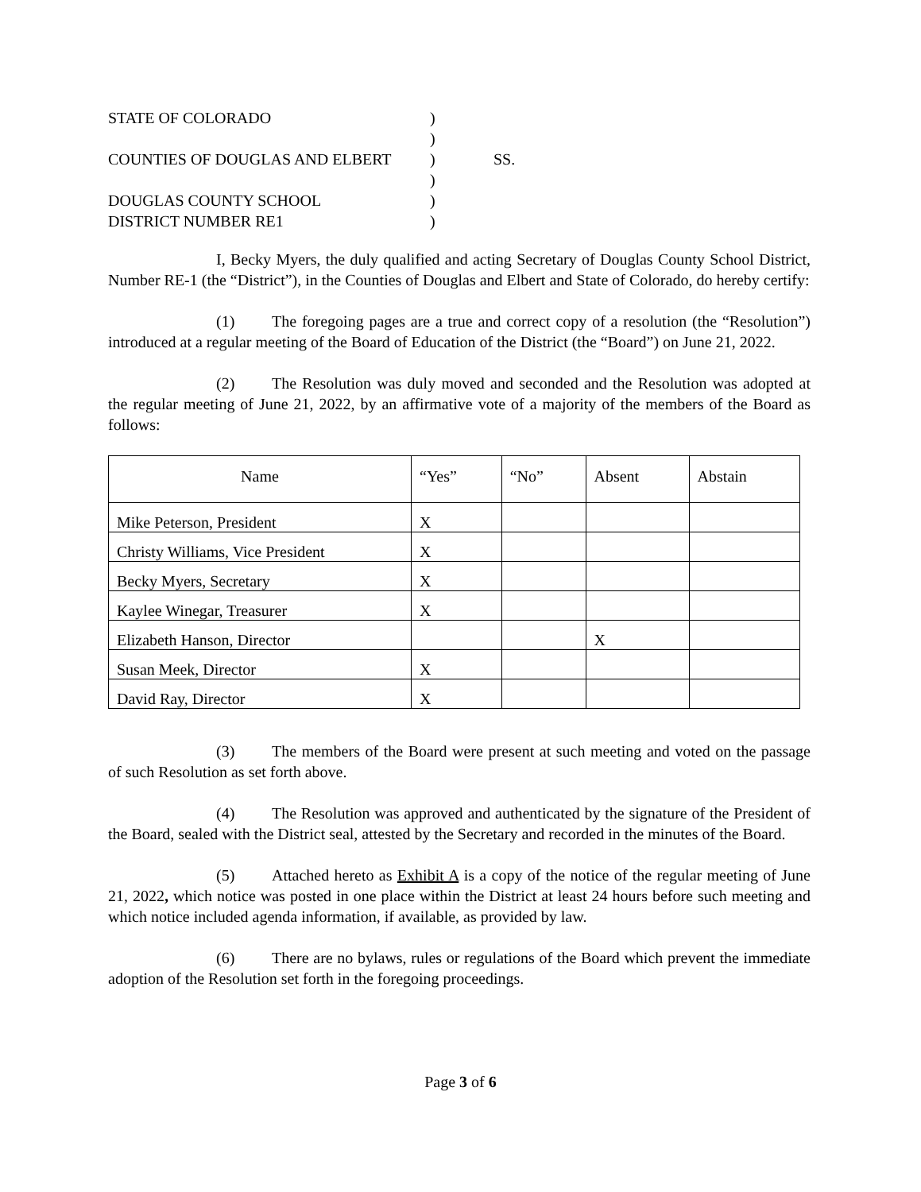STATE OF COLORADO
)
)
COUNTIES OF DOUGLAS AND ELBERT
)
SS.
)
DOUGLAS COUNTY SCHOOL
)
DISTRICT NUMBER RE1
)
I, Becky Myers, the duly qualified and acting Secretary of Douglas County School District, Number RE-1 (the “District”), in the Counties of Douglas and Elbert and State of Colorado, do hereby certify:
(1) The foregoing pages are a true and correct copy of a resolution (the “Resolution”) introduced at a regular meeting of the Board of Education of the District (the “Board”) on June 21, 2022.
(2) The Resolution was duly moved and seconded and the Resolution was adopted at the regular meeting of June 21, 2022, by an affirmative vote of a majority of the members of the Board as follows:
| Name | “Yes” | “No” | Absent | Abstain |
| --- | --- | --- | --- | --- |
| Mike Peterson, President | X | | | |
| Christy Williams, Vice President | X | | | |
| Becky Myers, Secretary | X | | | |
| Kaylee Winegar, Treasurer | X | | | |
| Elizabeth Hanson, Director | | | X | |
| Susan Meek, Director | X | | | |
| David Ray, Director | X | | | |
(3) The members of the Board were present at such meeting and voted on the passage of such Resolution as set forth above.
(4) The Resolution was approved and authenticated by the signature of the President of the Board, sealed with the District seal, attested by the Secretary and recorded in the minutes of the Board.
(5) Attached hereto as Exhibit A is a copy of the notice of the regular meeting of June 21, 2022, which notice was posted in one place within the District at least 24 hours before such meeting and which notice included agenda information, if available, as provided by law.
(6) There are no bylaws, rules or regulations of the Board which prevent the immediate adoption of the Resolution set forth in the foregoing proceedings.
Page 3 of 6